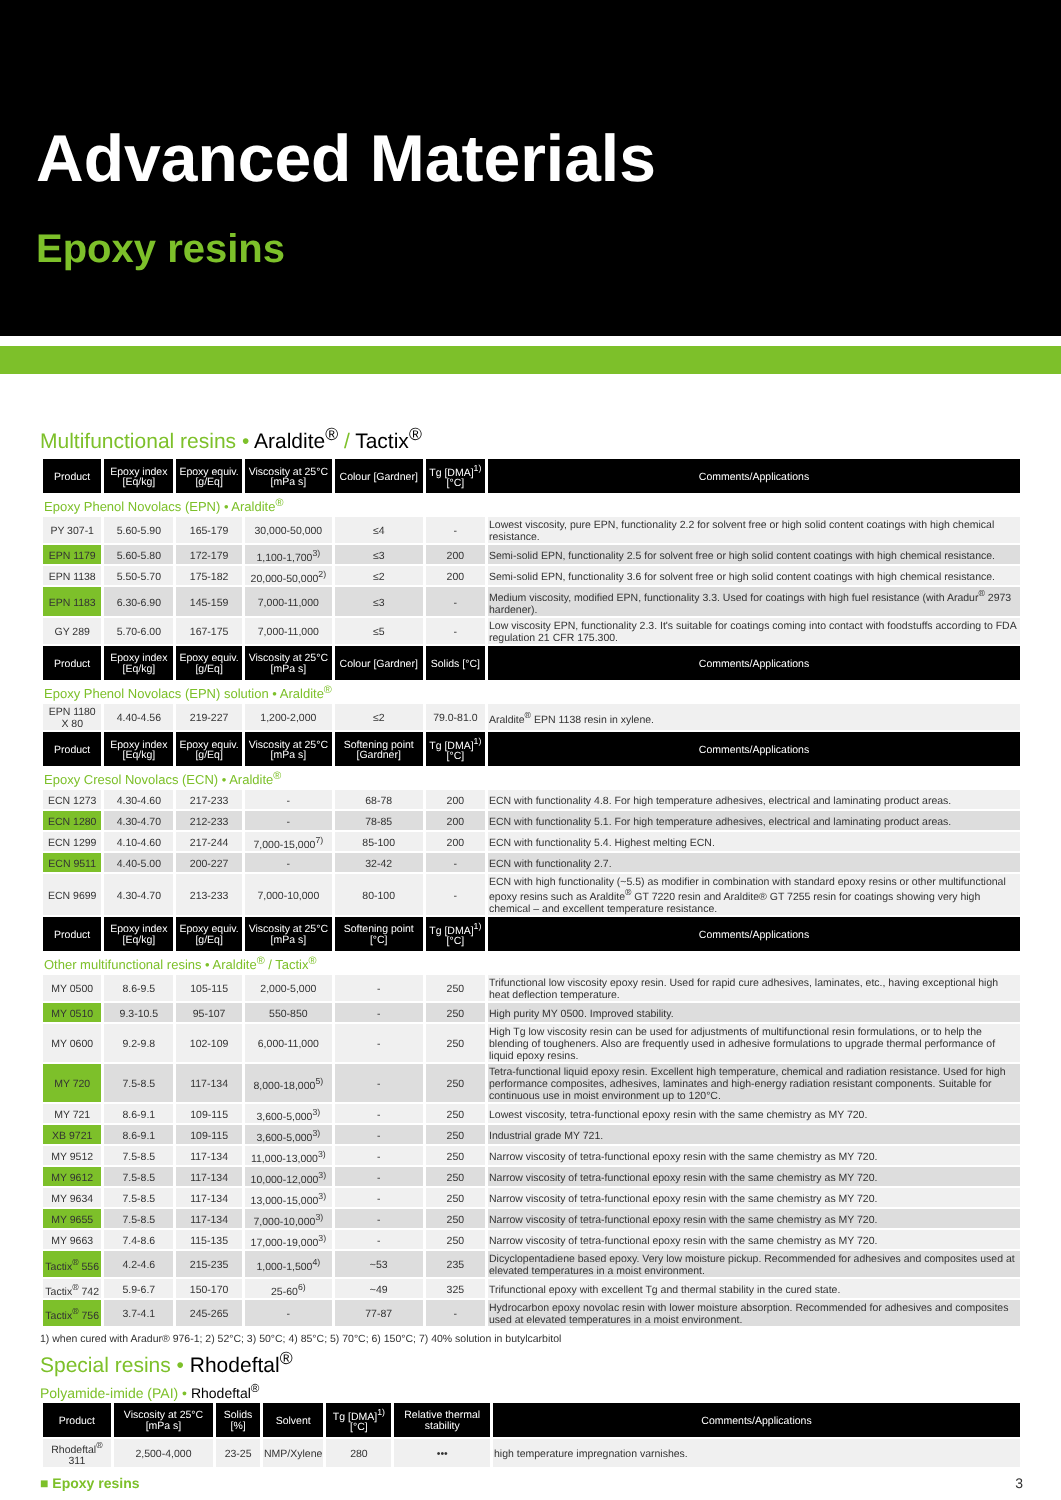Advanced Materials
Epoxy resins
Multifunctional resins • Araldite<sup>®</sup> / Tactix<sup>®</sup>
| Product | Epoxy index [Eq/kg] | Epoxy equiv. [g/Eq] | Viscosity at 25°C [mPa s] | Colour [Gardner] | Tg [DMA]<sup>1)</sup> [°C] | Comments/Applications |
| --- | --- | --- | --- | --- | --- | --- |
| Epoxy Phenol Novolacs (EPN) • Araldite<sup>®</sup> | | | | | | |
| PY 307-1 | 5.60-5.90 | 165-179 | 30,000-50,000 | ≤4 | - | Lowest viscosity, pure EPN, functionality 2.2 for solvent free or high solid content coatings with high chemical resistance. |
| EPN 1179 | 5.60-5.80 | 172-179 | 1,100-1,700<sup>3)</sup> | ≤3 | 200 | Semi-solid EPN, functionality 2.5 for solvent free or high solid content coatings with high chemical resistance. |
| EPN 1138 | 5.50-5.70 | 175-182 | 20,000-50,000<sup>2)</sup> | ≤2 | 200 | Semi-solid EPN, functionality 3.6 for solvent free or high solid content coatings with high chemical resistance. |
| EPN 1183 | 6.30-6.90 | 145-159 | 7,000-11,000 | ≤3 | - | Medium viscosity, modified EPN, functionality 3.3. Used for coatings with high fuel resistance (with Aradur<sup>®</sup> 2973 hardener). |
| GY 289 | 5.70-6.00 | 167-175 | 7,000-11,000 | ≤5 | - | Low viscosity EPN, functionality 2.3. It's suitable for coatings coming into contact with foodstuffs according to FDA regulation 21 CFR 175.300. |
| Product | Epoxy index [Eq/kg] | Epoxy equiv. [g/Eq] | Viscosity at 25°C [mPa s] | Colour [Gardner] | Solids [°C] | Comments/Applications |
| Epoxy Phenol Novolacs (EPN) solution • Araldite<sup>®</sup> | | | | | | |
| EPN 1180 X 80 | 4.40-4.56 | 219-227 | 1,200-2,000 | ≤2 | 79.0-81.0 | Araldite<sup>®</sup> EPN 1138 resin in xylene. |
| Product | Epoxy index [Eq/kg] | Epoxy equiv. [g/Eq] | Viscosity at 25°C [mPa s] | Softening point [Gardner] | Tg [DMA]<sup>1)</sup> [°C] | Comments/Applications |
| Epoxy Cresol Novolacs (ECN) • Araldite<sup>®</sup> | | | | | | |
| ECN 1273 | 4.30-4.60 | 217-233 | - | 68-78 | 200 | ECN with functionality 4.8. For high temperature adhesives, electrical and laminating product areas. |
| ECN 1280 | 4.30-4.70 | 212-233 | - | 78-85 | 200 | ECN with functionality 5.1. For high temperature adhesives, electrical and laminating product areas. |
| ECN 1299 | 4.10-4.60 | 217-244 | 7,000-15,000<sup>7)</sup> | 85-100 | 200 | ECN with functionality 5.4. Highest melting ECN. |
| ECN 9511 | 4.40-5.00 | 200-227 | - | 32-42 | - | ECN with functionality 2.7. |
| ECN 9699 | 4.30-4.70 | 213-233 | 7,000-10,000 | 80-100 | - | ECN with high functionality (~5.5) as modifier in combination with standard epoxy resins or other multifunctional epoxy resins such as Araldite<sup>®</sup> GT 7220 resin and Araldite® GT 7255 resin for coatings showing very high chemical – and excellent temperature resistance. |
| Product | Epoxy index [Eq/kg] | Epoxy equiv. [g/Eq] | Viscosity at 25°C [mPa s] | Softening point [°C] | Tg [DMA]<sup>1)</sup> [°C] | Comments/Applications |
| Other multifunctional resins • Araldite<sup>®</sup> / Tactix<sup>®</sup> | | | | | | |
| MY 0500 | 8.6-9.5 | 105-115 | 2,000-5,000 | - | 250 | Trifunctional low viscosity epoxy resin. Used for rapid cure adhesives, laminates, etc., having exceptional high heat deflection temperature. |
| MY 0510 | 9.3-10.5 | 95-107 | 550-850 | - | 250 | High purity MY 0500. Improved stability. |
| MY 0600 | 9.2-9.8 | 102-109 | 6,000-11,000 | - | 250 | High Tg low viscosity resin can be used for adjustments of multifunctional resin formulations, or to help the blending of tougheners. Also are frequently used in adhesive formulations to upgrade thermal performance of liquid epoxy resins. |
| MY 720 | 7.5-8.5 | 117-134 | 8,000-18,000<sup>5)</sup> | - | 250 | Tetra-functional liquid epoxy resin. Excellent high temperature, chemical and radiation resistance. Used for high performance composites, adhesives, laminates and high-energy radiation resistant components. Suitable for continuous use in moist environment up to 120°C. |
| MY 721 | 8.6-9.1 | 109-115 | 3,600-5,000<sup>3)</sup> | - | 250 | Lowest viscosity, tetra-functional epoxy resin with the same chemistry as MY 720. |
| XB 9721 | 8.6-9.1 | 109-115 | 3,600-5,000<sup>3)</sup> | - | 250 | Industrial grade MY 721. |
| MY 9512 | 7.5-8.5 | 117-134 | 11,000-13,000<sup>3)</sup> | - | 250 | Narrow viscosity of tetra-functional epoxy resin with the same chemistry as MY 720. |
| MY 9612 | 7.5-8.5 | 117-134 | 10,000-12,000<sup>3)</sup> | - | 250 | Narrow viscosity of tetra-functional epoxy resin with the same chemistry as MY 720. |
| MY 9634 | 7.5-8.5 | 117-134 | 13,000-15,000<sup>3)</sup> | - | 250 | Narrow viscosity of tetra-functional epoxy resin with the same chemistry as MY 720. |
| MY 9655 | 7.5-8.5 | 117-134 | 7,000-10,000<sup>3)</sup> | - | 250 | Narrow viscosity of tetra-functional epoxy resin with the same chemistry as MY 720. |
| MY 9663 | 7.4-8.6 | 115-135 | 17,000-19,000<sup>3)</sup> | - | 250 | Narrow viscosity of tetra-functional epoxy resin with the same chemistry as MY 720. |
| Tactix<sup>®</sup> 556 | 4.2-4.6 | 215-235 | 1,000-1,500<sup>4)</sup> | ~53 | 235 | Dicyclopentadiene based epoxy. Very low moisture pickup. Recommended for adhesives and composites used at elevated temperatures in a moist environment. |
| Tactix<sup>®</sup> 742 | 5.9-6.7 | 150-170 | 25-60<sup>6)</sup> | ~49 | 325 | Trifunctional epoxy with excellent Tg and thermal stability in the cured state. |
| Tactix<sup>®</sup> 756 | 3.7-4.1 | 245-265 | - | 77-87 | - | Hydrocarbon epoxy novolac resin with lower moisture absorption. Recommended for adhesives and composites used at elevated temperatures in a moist environment. |
1) when cured with Aradur® 976-1; 2) 52°C; 3) 50°C; 4) 85°C; 5) 70°C; 6) 150°C; 7) 40% solution in butylcarbitol
Special resins • Rhodeftal<sup>®</sup>
Polyamide-imide (PAI) • Rhodeftal<sup>®</sup>
| Product | Viscosity at 25°C [mPa s] | Solids [%] | Solvent | Tg [DMA]<sup>1)</sup> [°C] | Relative thermal stability | Comments/Applications |
| --- | --- | --- | --- | --- | --- | --- |
| Rhodeftal<sup>®</sup> 311 | 2,500-4,000 | 23-25 | NMP/Xylene | 280 | ••• | high temperature impregnation varnishes. |
■ Epoxy resins 3